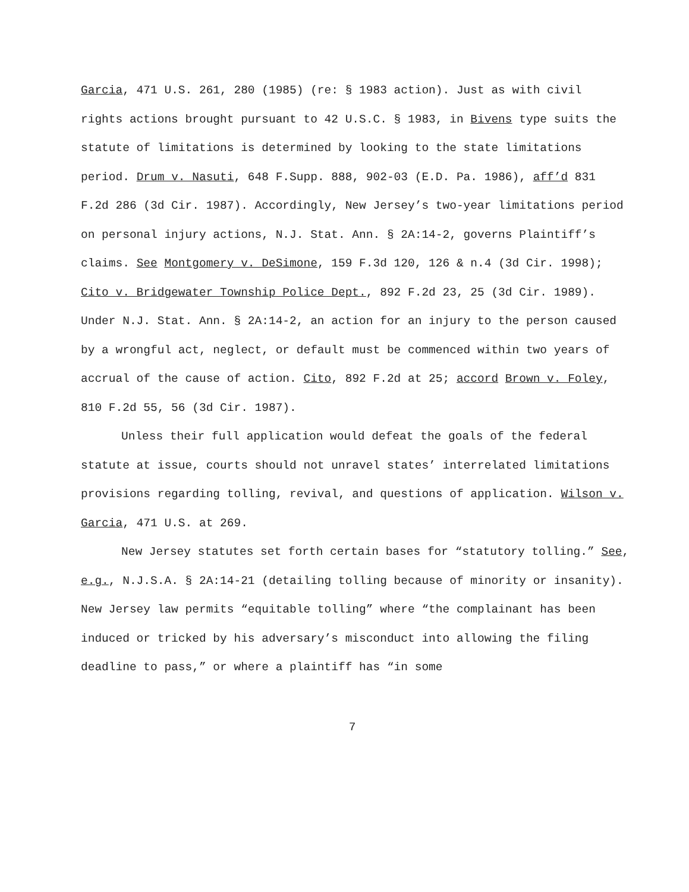Garcia, 471 U.S. 261, 280 (1985) (re: § 1983 action). Just as with civil rights actions brought pursuant to 42 U.S.C. § 1983, in Bivens type suits the statute of limitations is determined by looking to the state limitations period. Drum v. Nasuti, 648 F.Supp. 888, 902-03 (E.D. Pa. 1986), aff’d 831 F.2d 286 (3d Cir. 1987). Accordingly, New Jersey’s two-year limitations period on personal injury actions, N.J. Stat. Ann. § 2A:14-2, governs Plaintiff’s claims. See Montgomery v. DeSimone, 159 F.3d 120, 126 & n.4 (3d Cir. 1998); Cito v. Bridgewater Township Police Dept., 892 F.2d 23, 25 (3d Cir. 1989). Under N.J. Stat. Ann. § 2A:14-2, an action for an injury to the person caused by a wrongful act, neglect, or default must be commenced within two years of accrual of the cause of action. Cito, 892 F.2d at 25; accord Brown v. Foley, 810 F.2d 55, 56 (3d Cir. 1987).
Unless their full application would defeat the goals of the federal statute at issue, courts should not unravel states’ interrelated limitations provisions regarding tolling, revival, and questions of application. Wilson v. Garcia, 471 U.S. at 269.
New Jersey statutes set forth certain bases for “statutory tolling.” See, e.g., N.J.S.A. § 2A:14-21 (detailing tolling because of minority or insanity). New Jersey law permits “equitable tolling” where “the complainant has been induced or tricked by his adversary’s misconduct into allowing the filing deadline to pass,” or where a plaintiff has “in some
7